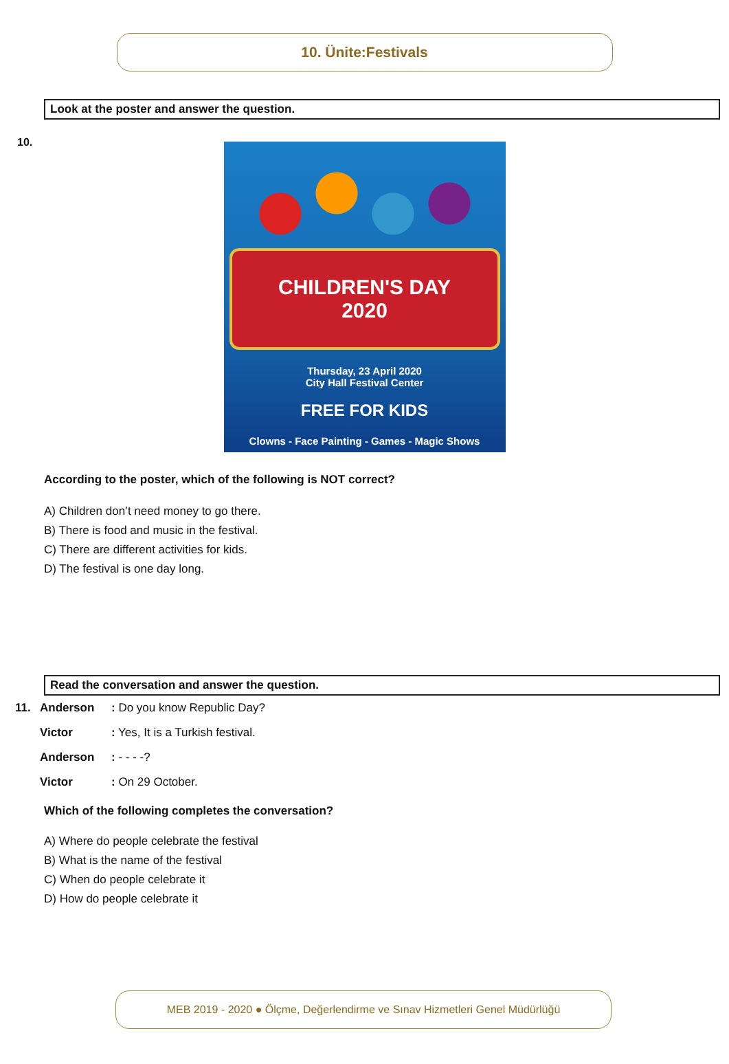10. Ünite:Festivals
Look at the poster and answer the question.
10.
CHILDREN'S DAY
2020
Thursday, 23 April 2020
City Hall Festival Center
FREE FOR KIDS
Clowns - Face Painting - Games - Magic Shows
According to the poster, which of the following is NOT correct?
A) Children don’t need money to go there.
B) There is food and music in the festival.
C) There are different activities for kids.
D) The festival is one day long.
Read the conversation and answer the question.
| 11. | Anderson | : Do you know Republic Day? |
| | Victor | : Yes, It is a Turkish festival. |
| | Anderson | : - - - -? |
| | Victor | : On 29 October. |
Which of the following completes the conversation?
A) Where do people celebrate the festival
B) What is the name of the festival
C) When do people celebrate it
D) How do people celebrate it
MEB 2019 - 2020 ● Ölçme, Değerlendirme ve Sınav Hizmetleri Genel Müdürlüğü